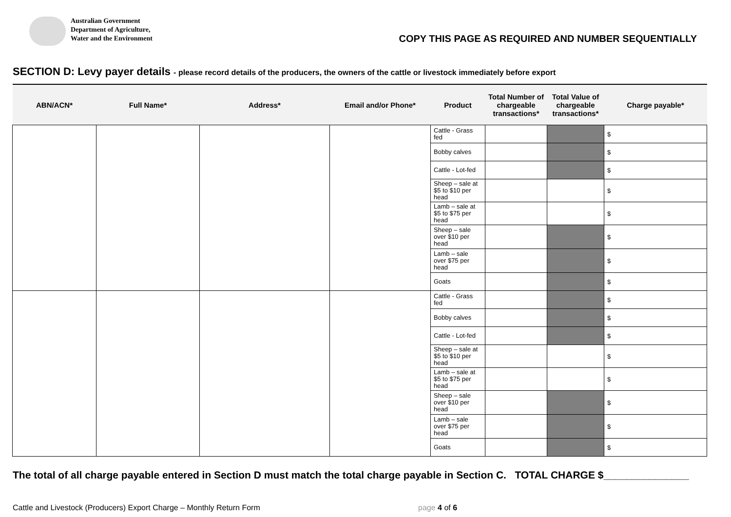Australian Government
Department of Agriculture,
Water and the Environment
COPY THIS PAGE AS REQUIRED AND NUMBER SEQUENTIALLY
SECTION D: Levy payer details - please record details of the producers, the owners of the cattle or livestock immediately before export
| ABN/ACN* | Full Name* | Address* | Email and/or Phone* | Product | Total Number of chargeable transactions* | Total Value of chargeable transactions* | Charge payable* |
| --- | --- | --- | --- | --- | --- | --- | --- |
| | | | | Cattle - Grass fed | | | $ |
| | | | | Bobby calves | | | $ |
| | | | | Cattle - Lot-fed | | | $ |
| | | | | Sheep – sale at $5 to $10 per head | | | $ |
| | | | | Lamb – sale at $5 to $75 per head | | | $ |
| | | | | Sheep – sale over $10 per head | | | $ |
| | | | | Lamb – sale over $75 per head | | | $ |
| | | | | Goats | | | $ |
| | | | | Cattle - Grass fed | | | $ |
| | | | | Bobby calves | | | $ |
| | | | | Cattle - Lot-fed | | | $ |
| | | | | Sheep – sale at $5 to $10 per head | | | $ |
| | | | | Lamb – sale at $5 to $75 per head | | | $ |
| | | | | Sheep – sale over $10 per head | | | $ |
| | | | | Lamb – sale over $75 per head | | | $ |
| | | | | Goats | | | $ |
The total of all charge payable entered in Section D must match the total charge payable in Section C. TOTAL CHARGE $_______________
Cattle and Livestock (Producers) Export Charge – Monthly Return Form page 4 of 6